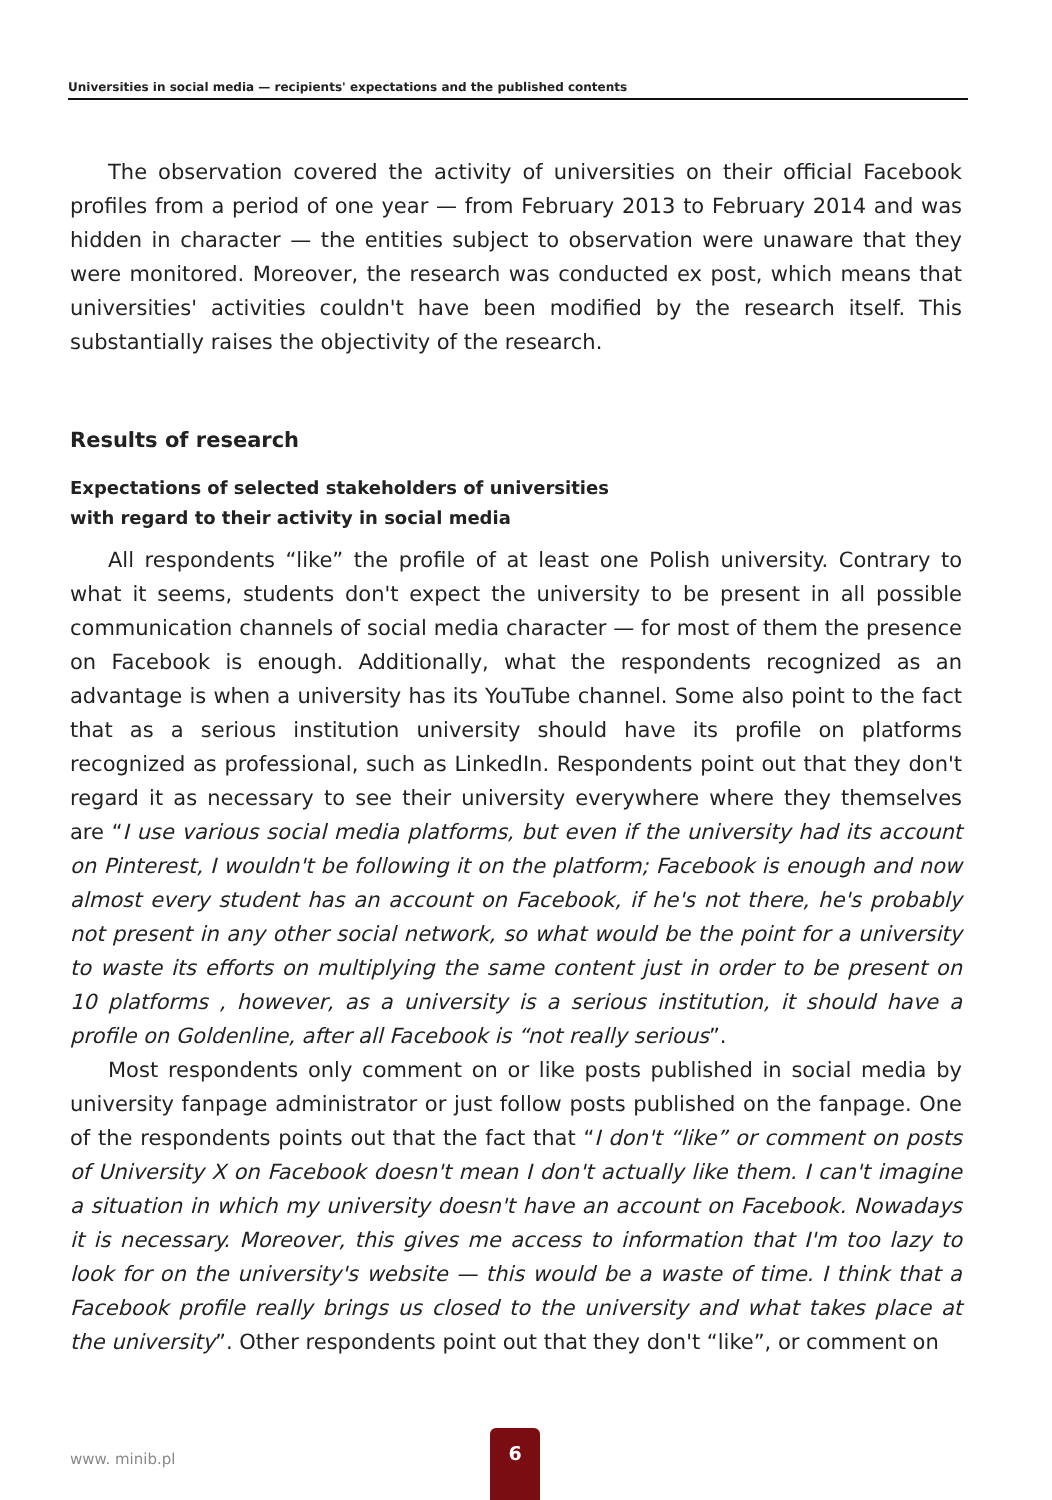Universities in social media — recipients' expectations and the published contents
The observation covered the activity of universities on their official Facebook profiles from a period of one year — from February 2013 to February 2014 and was hidden in character — the entities subject to observation were unaware that they were monitored. Moreover, the research was conducted ex post, which means that universities' activities couldn't have been modified by the research itself. This substantially raises the objectivity of the research.
Results of research
Expectations of selected stakeholders of universities
with regard to their activity in social media
All respondents “like” the profile of at least one Polish university. Contrary to what it seems, students don't expect the university to be present in all possible communication channels of social media character — for most of them the presence on Facebook is enough. Additionally, what the respondents recognized as an advantage is when a university has its YouTube channel. Some also point to the fact that as a serious institution university should have its profile on platforms recognized as professional, such as LinkedIn. Respondents point out that they don't regard it as necessary to see their university everywhere where they themselves are “I use various social media platforms, but even if the university had its account on Pinterest, I wouldn't be following it on the platform; Facebook is enough and now almost every student has an account on Facebook, if he's not there, he's probably not present in any other social network, so what would be the point for a university to waste its efforts on multiplying the same content just in order to be present on 10 platforms , however, as a university is a serious institution, it should have a profile on Goldenline, after all Facebook is “not really serious”.
Most respondents only comment on or like posts published in social media by university fanpage administrator or just follow posts published on the fanpage. One of the respondents points out that the fact that “I don't “like” or comment on posts of University X on Facebook doesn't mean I don't actually like them. I can't imagine a situation in which my university doesn't have an account on Facebook. Nowadays it is necessary. Moreover, this gives me access to information that I'm too lazy to look for on the university's website — this would be a waste of time. I think that a Facebook profile really brings us closed to the university and what takes place at the university”. Other respondents point out that they don't “like”, or comment on
www. minib.pl
6